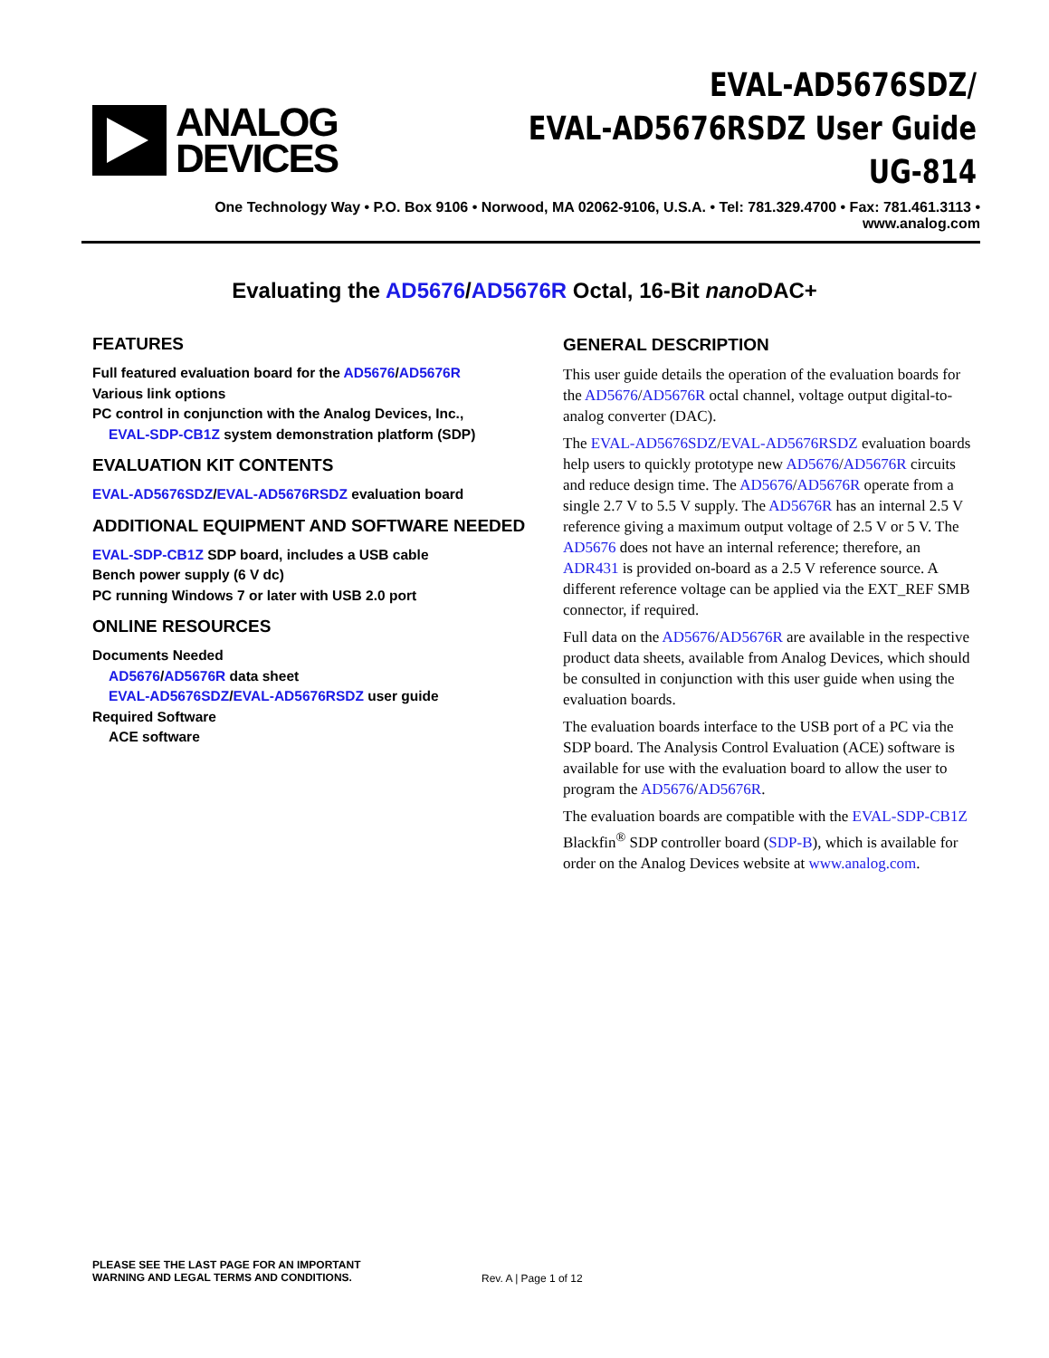ANALOG
DEVICES
EVAL-AD5676SDZ/
EVAL-AD5676RSDZ User Guide
UG-814
One Technology Way • P.O. Box 9106 • Norwood, MA 02062-9106, U.S.A. • Tel: 781.329.4700 • Fax: 781.461.3113 • www.analog.com
Evaluating the AD5676/AD5676R Octal, 16-Bit nano DAC+
FEATURES
Full featured evaluation board for the AD5676/AD5676R
Various link options
PC control in conjunction with the Analog Devices, Inc.,
EVAL-SDP-CB1Z system demonstration platform (SDP)
EVALUATION KIT CONTENTS
EVAL-AD5676SDZ/EVAL-AD5676RSDZ evaluation board
ADDITIONAL EQUIPMENT AND SOFTWARE NEEDED
EVAL-SDP-CB1Z SDP board, includes a USB cable
Bench power supply (6 V dc)
PC running Windows 7 or later with USB 2.0 port
ONLINE RESOURCES
Documents Needed
AD5676/AD5676R data sheet
EVAL-AD5676SDZ/EVAL-AD5676RSDZ user guide
Required Software
ACE software
GENERAL DESCRIPTION
This user guide details the operation of the evaluation boards for the AD5676/AD5676R octal channel, voltage output digital-to-analog converter (DAC).
The EVAL-AD5676SDZ/EVAL-AD5676RSDZ evaluation boards help users to quickly prototype new AD5676/AD5676R circuits and reduce design time. The AD5676/AD5676R operate from a single 2.7 V to 5.5 V supply. The AD5676R has an internal 2.5 V reference giving a maximum output voltage of 2.5 V or 5 V. The AD5676 does not have an internal reference; therefore, an ADR431 is provided on-board as a 2.5 V reference source. A different reference voltage can be applied via the EXT_REF SMB connector, if required.
Full data on the AD5676/AD5676R are available in the respective product data sheets, available from Analog Devices, which should be consulted in conjunction with this user guide when using the evaluation boards.
The evaluation boards interface to the USB port of a PC via the SDP board. The Analysis Control Evaluation (ACE) software is available for use with the evaluation board to allow the user to program the AD5676/AD5676R.
The evaluation boards are compatible with the EVAL-SDP-CB1Z Blackfin<sup>®</sup> SDP controller board (SDP-B), which is available for order on the Analog Devices website at www.analog.com.
PLEASE SEE THE LAST PAGE FOR AN IMPORTANT
WARNING AND LEGAL TERMS AND CONDITIONS.
Rev. A | Page 1 of 12